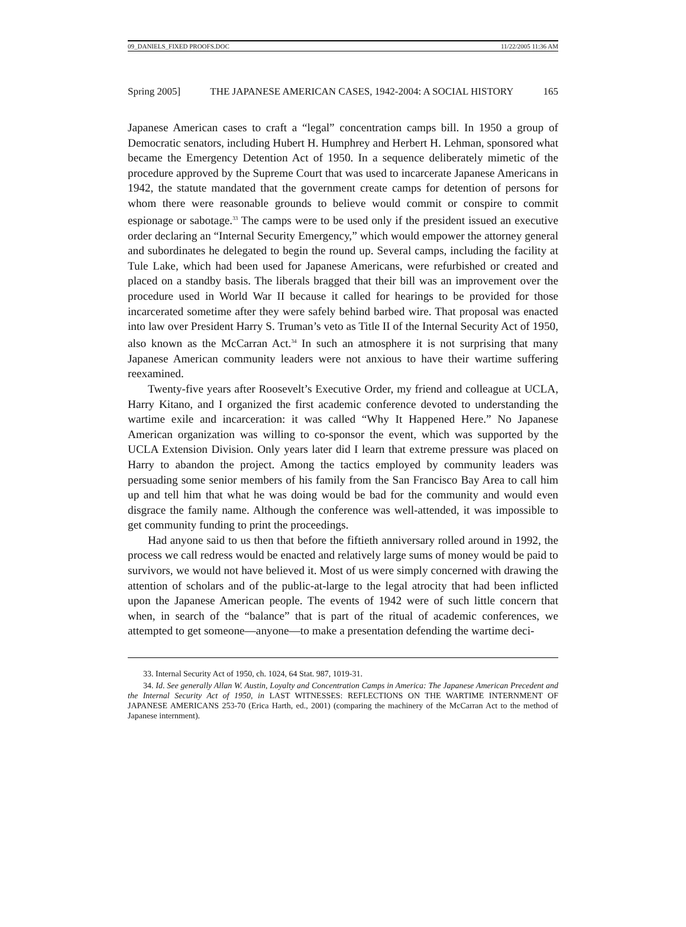09_DANIELS_FIXED PROOFS.DOC 11/22/2005 11:36 AM
Spring 2005] THE JAPANESE AMERICAN CASES, 1942-2004: A SOCIAL HISTORY 165
Japanese American cases to craft a “legal” concentration camps bill. In 1950 a group of Democratic senators, including Hubert H. Humphrey and Herbert H. Lehman, sponsored what became the Emergency Detention Act of 1950. In a sequence deliberately mimetic of the procedure approved by the Supreme Court that was used to incarcerate Japanese Americans in 1942, the statute mandated that the government create camps for detention of persons for whom there were reasonable grounds to believe would commit or conspire to commit espionage or sabotage.<sup>33</sup> The camps were to be used only if the president issued an executive order declaring an “Internal Security Emergency,” which would empower the attorney general and subordinates he delegated to begin the round up. Several camps, including the facility at Tule Lake, which had been used for Japanese Americans, were refurbished or created and placed on a standby basis. The liberals bragged that their bill was an improvement over the procedure used in World War II because it called for hearings to be provided for those incarcerated sometime after they were safely behind barbed wire. That proposal was enacted into law over President Harry S. Truman’s veto as Title II of the Internal Security Act of 1950, also known as the McCarran Act.<sup>34</sup> In such an atmosphere it is not surprising that many Japanese American community leaders were not anxious to have their wartime suffering reexamined.
Twenty-five years after Roosevelt’s Executive Order, my friend and colleague at UCLA, Harry Kitano, and I organized the first academic conference devoted to understanding the wartime exile and incarceration: it was called “Why It Happened Here.” No Japanese American organization was willing to co-sponsor the event, which was supported by the UCLA Extension Division. Only years later did I learn that extreme pressure was placed on Harry to abandon the project. Among the tactics employed by community leaders was persuading some senior members of his family from the San Francisco Bay Area to call him up and tell him that what he was doing would be bad for the community and would even disgrace the family name. Although the conference was well-attended, it was impossible to get community funding to print the proceedings.
Had anyone said to us then that before the fiftieth anniversary rolled around in 1992, the process we call redress would be enacted and relatively large sums of money would be paid to survivors, we would not have believed it. Most of us were simply concerned with drawing the attention of scholars and of the public-at-large to the legal atrocity that had been inflicted upon the Japanese American people. The events of 1942 were of such little concern that when, in search of the “balance” that is part of the ritual of academic conferences, we attempted to get someone—anyone—to make a presentation defending the wartime deci-
33. Internal Security Act of 1950, ch. 1024, 64 Stat. 987, 1019-31.
34. Id. See generally Allan W. Austin, Loyalty and Concentration Camps in America: The Japanese American Precedent and the Internal Security Act of 1950, in LAST WITNESSES: REFLECTIONS ON THE WARTIME INTERNMENT OF JAPANESE AMERICANS 253-70 (Erica Harth, ed., 2001) (comparing the machinery of the McCarran Act to the method of Japanese internment).